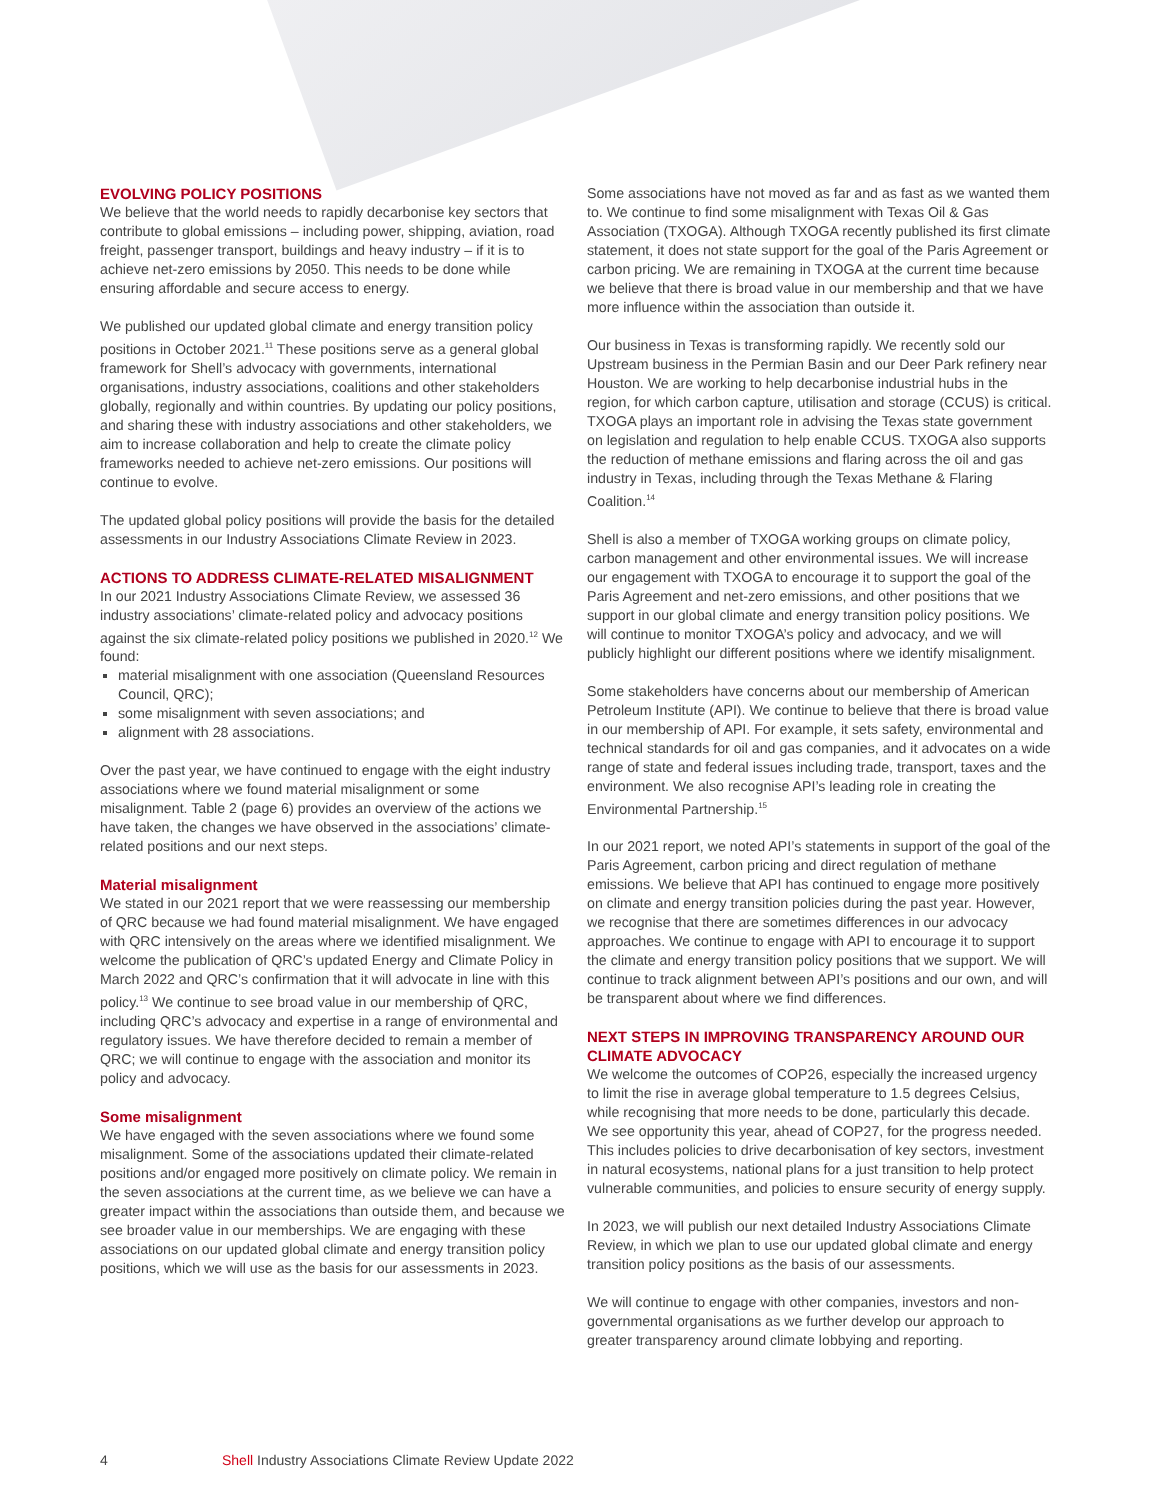EVOLVING POLICY POSITIONS
We believe that the world needs to rapidly decarbonise key sectors that contribute to global emissions – including power, shipping, aviation, road freight, passenger transport, buildings and heavy industry – if it is to achieve net-zero emissions by 2050. This needs to be done while ensuring affordable and secure access to energy.
We published our updated global climate and energy transition policy positions in October 2021.<sup>11</sup> These positions serve as a general global framework for Shell’s advocacy with governments, international organisations, industry associations, coalitions and other stakeholders globally, regionally and within countries. By updating our policy positions, and sharing these with industry associations and other stakeholders, we aim to increase collaboration and help to create the climate policy frameworks needed to achieve net-zero emissions. Our positions will continue to evolve.
The updated global policy positions will provide the basis for the detailed assessments in our Industry Associations Climate Review in 2023.
ACTIONS TO ADDRESS CLIMATE-RELATED MISALIGNMENT
In our 2021 Industry Associations Climate Review, we assessed 36 industry associations’ climate-related policy and advocacy positions against the six climate-related policy positions we published in 2020.<sup>12</sup> We found:
material misalignment with one association (Queensland Resources Council, QRC);
some misalignment with seven associations; and
alignment with 28 associations.
Over the past year, we have continued to engage with the eight industry associations where we found material misalignment or some misalignment. Table 2 (page 6) provides an overview of the actions we have taken, the changes we have observed in the associations’ climate-related positions and our next steps.
Material misalignment
We stated in our 2021 report that we were reassessing our membership of QRC because we had found material misalignment. We have engaged with QRC intensively on the areas where we identified misalignment. We welcome the publication of QRC’s updated Energy and Climate Policy in March 2022 and QRC’s confirmation that it will advocate in line with this policy.<sup>13</sup> We continue to see broad value in our membership of QRC, including QRC’s advocacy and expertise in a range of environmental and regulatory issues. We have therefore decided to remain a member of QRC; we will continue to engage with the association and monitor its policy and advocacy.
Some misalignment
We have engaged with the seven associations where we found some misalignment. Some of the associations updated their climate-related positions and/or engaged more positively on climate policy. We remain in the seven associations at the current time, as we believe we can have a greater impact within the associations than outside them, and because we see broader value in our memberships. We are engaging with these associations on our updated global climate and energy transition policy positions, which we will use as the basis for our assessments in 2023.
Some associations have not moved as far and as fast as we wanted them to. We continue to find some misalignment with Texas Oil & Gas Association (TXOGA). Although TXOGA recently published its first climate statement, it does not state support for the goal of the Paris Agreement or carbon pricing. We are remaining in TXOGA at the current time because we believe that there is broad value in our membership and that we have more influence within the association than outside it.
Our business in Texas is transforming rapidly. We recently sold our Upstream business in the Permian Basin and our Deer Park refinery near Houston. We are working to help decarbonise industrial hubs in the region, for which carbon capture, utilisation and storage (CCUS) is critical. TXOGA plays an important role in advising the Texas state government on legislation and regulation to help enable CCUS. TXOGA also supports the reduction of methane emissions and flaring across the oil and gas industry in Texas, including through the Texas Methane & Flaring Coalition.<sup>14</sup>
Shell is also a member of TXOGA working groups on climate policy, carbon management and other environmental issues. We will increase our engagement with TXOGA to encourage it to support the goal of the Paris Agreement and net-zero emissions, and other positions that we support in our global climate and energy transition policy positions. We will continue to monitor TXOGA’s policy and advocacy, and we will publicly highlight our different positions where we identify misalignment.
Some stakeholders have concerns about our membership of American Petroleum Institute (API). We continue to believe that there is broad value in our membership of API. For example, it sets safety, environmental and technical standards for oil and gas companies, and it advocates on a wide range of state and federal issues including trade, transport, taxes and the environment. We also recognise API’s leading role in creating the Environmental Partnership.<sup>15</sup>
In our 2021 report, we noted API’s statements in support of the goal of the Paris Agreement, carbon pricing and direct regulation of methane emissions. We believe that API has continued to engage more positively on climate and energy transition policies during the past year. However, we recognise that there are sometimes differences in our advocacy approaches. We continue to engage with API to encourage it to support the climate and energy transition policy positions that we support. We will continue to track alignment between API’s positions and our own, and will be transparent about where we find differences.
NEXT STEPS IN IMPROVING TRANSPARENCY AROUND OUR CLIMATE ADVOCACY
We welcome the outcomes of COP26, especially the increased urgency to limit the rise in average global temperature to 1.5 degrees Celsius, while recognising that more needs to be done, particularly this decade. We see opportunity this year, ahead of COP27, for the progress needed. This includes policies to drive decarbonisation of key sectors, investment in natural ecosystems, national plans for a just transition to help protect vulnerable communities, and policies to ensure security of energy supply.
In 2023, we will publish our next detailed Industry Associations Climate Review, in which we plan to use our updated global climate and energy transition policy positions as the basis of our assessments.
We will continue to engage with other companies, investors and non-governmental organisations as we further develop our approach to greater transparency around climate lobbying and reporting.
4 Shell Industry Associations Climate Review Update 2022